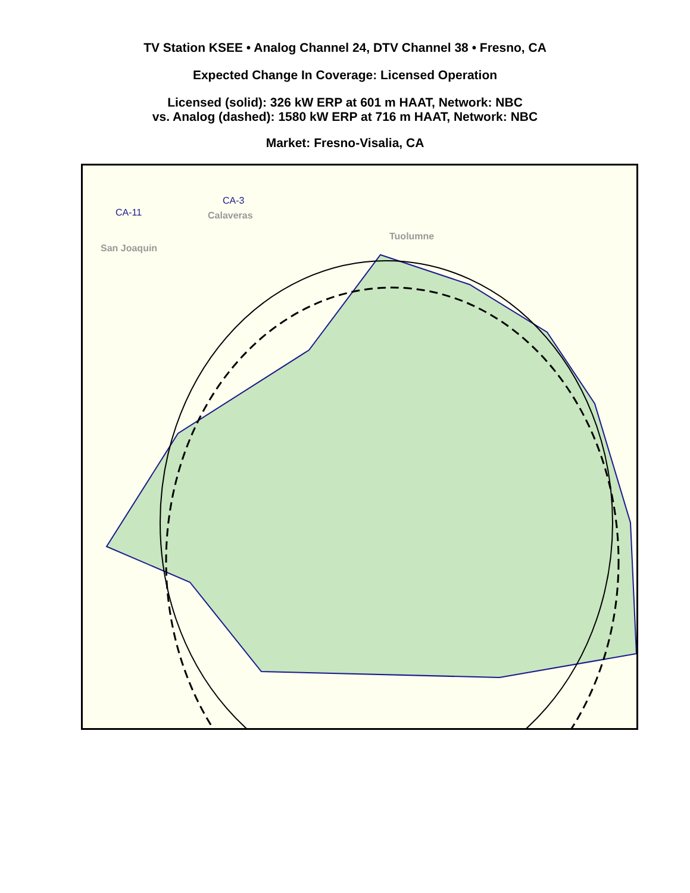TV Station KSEE • Analog Channel 24, DTV Channel 38 • Fresno, CA
Expected Change In Coverage: Licensed Operation
Licensed (solid): 326 kW ERP at 601 m HAAT, Network: NBC
vs. Analog (dashed): 1580 kW ERP at 716 m HAAT, Network: NBC
Market: Fresno-Visalia, CA
CA-11
CA-3
Calaveras
Tuolumne
San Joaquin